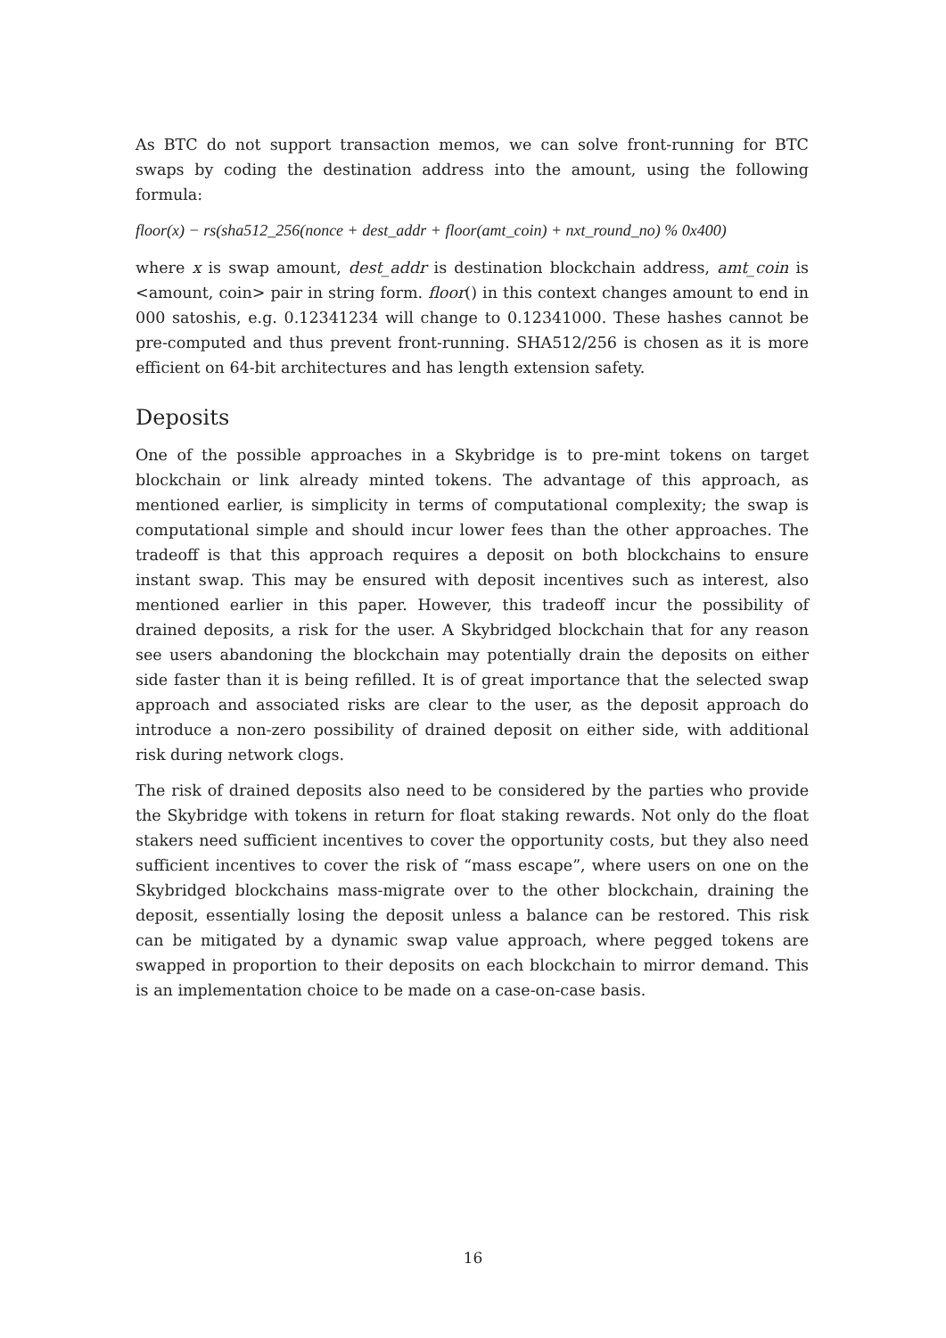As BTC do not support transaction memos, we can solve front-running for BTC swaps by coding the destination address into the amount, using the following formula:
floor(x) − rs(sha512_256(nonce + dest_addr + floor(amt_coin) + nxt_round_no) % 0x400)
where x is swap amount, dest_addr is destination blockchain address, amt_coin is <amount, coin> pair in string form. floor() in this context changes amount to end in 000 satoshis, e.g. 0.12341234 will change to 0.12341000. These hashes cannot be pre-computed and thus prevent front-running. SHA512/256 is chosen as it is more efficient on 64-bit architectures and has length extension safety.
Deposits
One of the possible approaches in a Skybridge is to pre-mint tokens on target blockchain or link already minted tokens. The advantage of this approach, as mentioned earlier, is simplicity in terms of computational complexity; the swap is computational simple and should incur lower fees than the other approaches. The tradeoff is that this approach requires a deposit on both blockchains to ensure instant swap. This may be ensured with deposit incentives such as interest, also mentioned earlier in this paper. However, this tradeoff incur the possibility of drained deposits, a risk for the user. A Skybridged blockchain that for any reason see users abandoning the blockchain may potentially drain the deposits on either side faster than it is being refilled. It is of great importance that the selected swap approach and associated risks are clear to the user, as the deposit approach do introduce a non-zero possibility of drained deposit on either side, with additional risk during network clogs.
The risk of drained deposits also need to be considered by the parties who provide the Skybridge with tokens in return for float staking rewards. Not only do the float stakers need sufficient incentives to cover the opportunity costs, but they also need sufficient incentives to cover the risk of “mass escape”, where users on one on the Skybridged blockchains mass-migrate over to the other blockchain, draining the deposit, essentially losing the deposit unless a balance can be restored. This risk can be mitigated by a dynamic swap value approach, where pegged tokens are swapped in proportion to their deposits on each blockchain to mirror demand. This is an implementation choice to be made on a case-on-case basis.
16